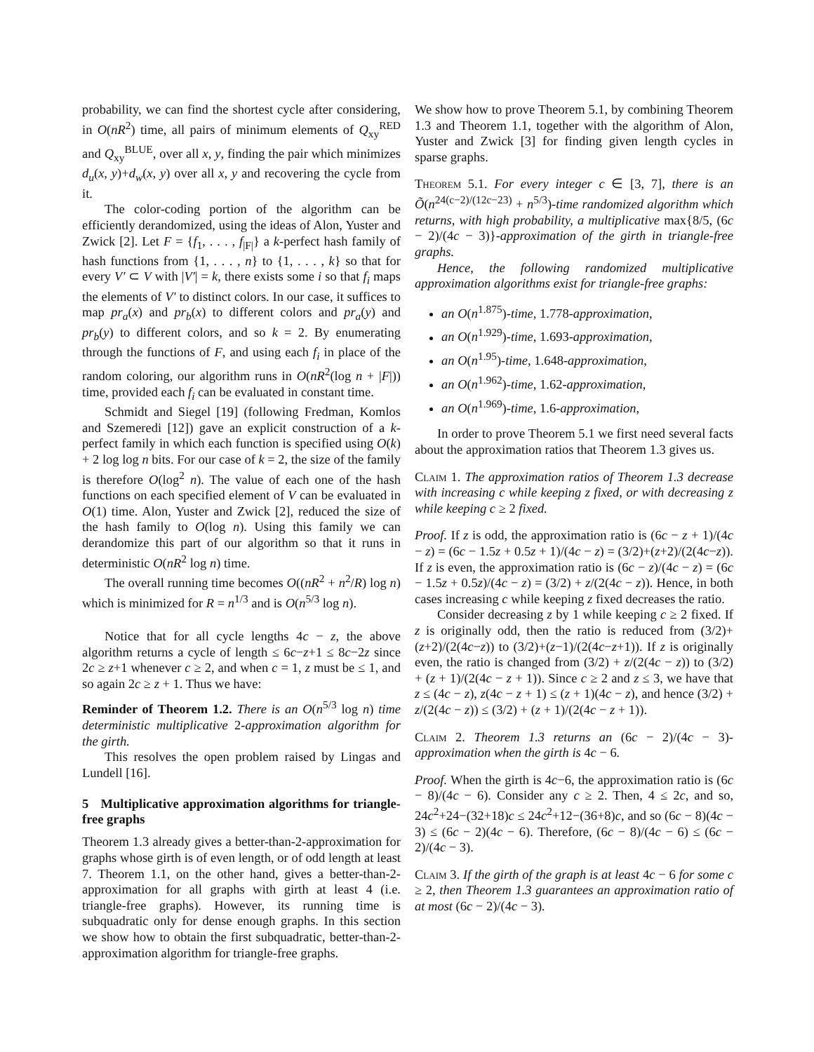probability, we can find the shortest cycle after considering, in O(nR<sup>2</sup>) time, all pairs of minimum elements of Q<sub>xy</sub><sup>RED</sup> and Q<sub>xy</sub><sup>BLUE</sup>, over all x, y, finding the pair which minimizes d<sub>u</sub>(x, y)+d<sub>w</sub>(x, y) over all x, y and recovering the cycle from it.
The color-coding portion of the algorithm can be efficiently derandomized, using the ideas of Alon, Yuster and Zwick [2]. Let F = {f<sub>1</sub>, . . . , f<sub>|F|</sub>} a k-perfect hash family of hash functions from {1, . . . , n} to {1, . . . , k} so that for every V′ ⊂ V with |V′| = k, there exists some i so that f<sub>i</sub> maps the elements of V′ to distinct colors. In our case, it suffices to map pr<sub>a</sub>(x) and pr<sub>b</sub>(x) to different colors and pr<sub>a</sub>(y) and pr<sub>b</sub>(y) to different colors, and so k = 2. By enumerating through the functions of F, and using each f<sub>i</sub> in place of the random coloring, our algorithm runs in O(nR<sup>2</sup>(log n + |F|)) time, provided each f<sub>i</sub> can be evaluated in constant time.
Schmidt and Siegel [19] (following Fredman, Komlos and Szemeredi [12]) gave an explicit construction of a k-perfect family in which each function is specified using O(k) + 2 log log n bits. For our case of k = 2, the size of the family is therefore O(log<sup>2</sup> n). The value of each one of the hash functions on each specified element of V can be evaluated in O(1) time. Alon, Yuster and Zwick [2], reduced the size of the hash family to O(log n). Using this family we can derandomize this part of our algorithm so that it runs in deterministic O(nR<sup>2</sup> log n) time.
The overall running time becomes O((nR<sup>2</sup> + n<sup>2</sup>/R) log n) which is minimized for R = n<sup>1/3</sup> and is O(n<sup>5/3</sup> log n).
Notice that for all cycle lengths 4c − z, the above algorithm returns a cycle of length ≤ 6c−z+1 ≤ 8c−2z since 2c ≥ z+1 whenever c ≥ 2, and when c = 1, z must be ≤ 1, and so again 2c ≥ z + 1. Thus we have:
Reminder of Theorem 1.2. There is an O(n<sup>5/3</sup> log n) time deterministic multiplicative 2-approximation algorithm for the girth.
This resolves the open problem raised by Lingas and Lundell [16].
5 Multiplicative approximation algorithms for triangle-free graphs
Theorem 1.3 already gives a better-than-2-approximation for graphs whose girth is of even length, or of odd length at least 7. Theorem 1.1, on the other hand, gives a better-than-2-approximation for all graphs with girth at least 4 (i.e. triangle-free graphs). However, its running time is subquadratic only for dense enough graphs. In this section we show how to obtain the first subquadratic, better-than-2-approximation algorithm for triangle-free graphs.
We show how to prove Theorem 5.1, by combining Theorem 1.3 and Theorem 1.1, together with the algorithm of Alon, Yuster and Zwick [3] for finding given length cycles in sparse graphs.
Theorem 5.1. For every integer c ∈ [3, 7], there is an Õ(n<sup>24(c−2)/(12c−23)</sup> + n<sup>5/3</sup>)-time randomized algorithm which returns, with high probability, a multiplicative max{8/5, (6c − 2)/(4c − 3)}-approximation of the girth in triangle-free graphs.
Hence, the following randomized multiplicative approximation algorithms exist for triangle-free graphs:
an O(n<sup>1.875</sup>)-time, 1.778-approximation,
an O(n<sup>1.929</sup>)-time, 1.693-approximation,
an O(n<sup>1.95</sup>)-time, 1.648-approximation,
an O(n<sup>1.962</sup>)-time, 1.62-approximation,
an O(n<sup>1.969</sup>)-time, 1.6-approximation,
In order to prove Theorem 5.1 we first need several facts about the approximation ratios that Theorem 1.3 gives us.
Claim 1. The approximation ratios of Theorem 1.3 decrease with increasing c while keeping z fixed, or with decreasing z while keeping c ≥ 2 fixed.
Proof. If z is odd, the approximation ratio is (6c − z + 1)/(4c − z) = (6c − 1.5z + 0.5z + 1)/(4c − z) = (3/2)+(z+2)/(2(4c−z)). If z is even, the approximation ratio is (6c − z)/(4c − z) = (6c − 1.5z + 0.5z)/(4c − z) = (3/2) + z/(2(4c − z)). Hence, in both cases increasing c while keeping z fixed decreases the ratio.
Consider decreasing z by 1 while keeping c ≥ 2 fixed. If z is originally odd, then the ratio is reduced from (3/2)+(z+2)/(2(4c−z)) to (3/2)+(z−1)/(2(4c−z+1)). If z is originally even, the ratio is changed from (3/2) + z/(2(4c − z)) to (3/2) + (z + 1)/(2(4c − z + 1)). Since c ≥ 2 and z ≤ 3, we have that z ≤ (4c − z), z(4c − z + 1) ≤ (z + 1)(4c − z), and hence (3/2) + z/(2(4c − z)) ≤ (3/2) + (z + 1)/(2(4c − z + 1)).
Claim 2. Theorem 1.3 returns an (6c − 2)/(4c − 3)-approximation when the girth is 4c − 6.
Proof. When the girth is 4c−6, the approximation ratio is (6c − 8)/(4c − 6). Consider any c ≥ 2. Then, 4 ≤ 2c, and so, 24c<sup>2</sup>+24−(32+18)c ≤ 24c<sup>2</sup>+12−(36+8)c, and so (6c − 8)(4c − 3) ≤ (6c − 2)(4c − 6). Therefore, (6c − 8)/(4c − 6) ≤ (6c − 2)/(4c − 3).
Claim 3. If the girth of the graph is at least 4c − 6 for some c ≥ 2, then Theorem 1.3 guarantees an approximation ratio of at most (6c − 2)/(4c − 3).